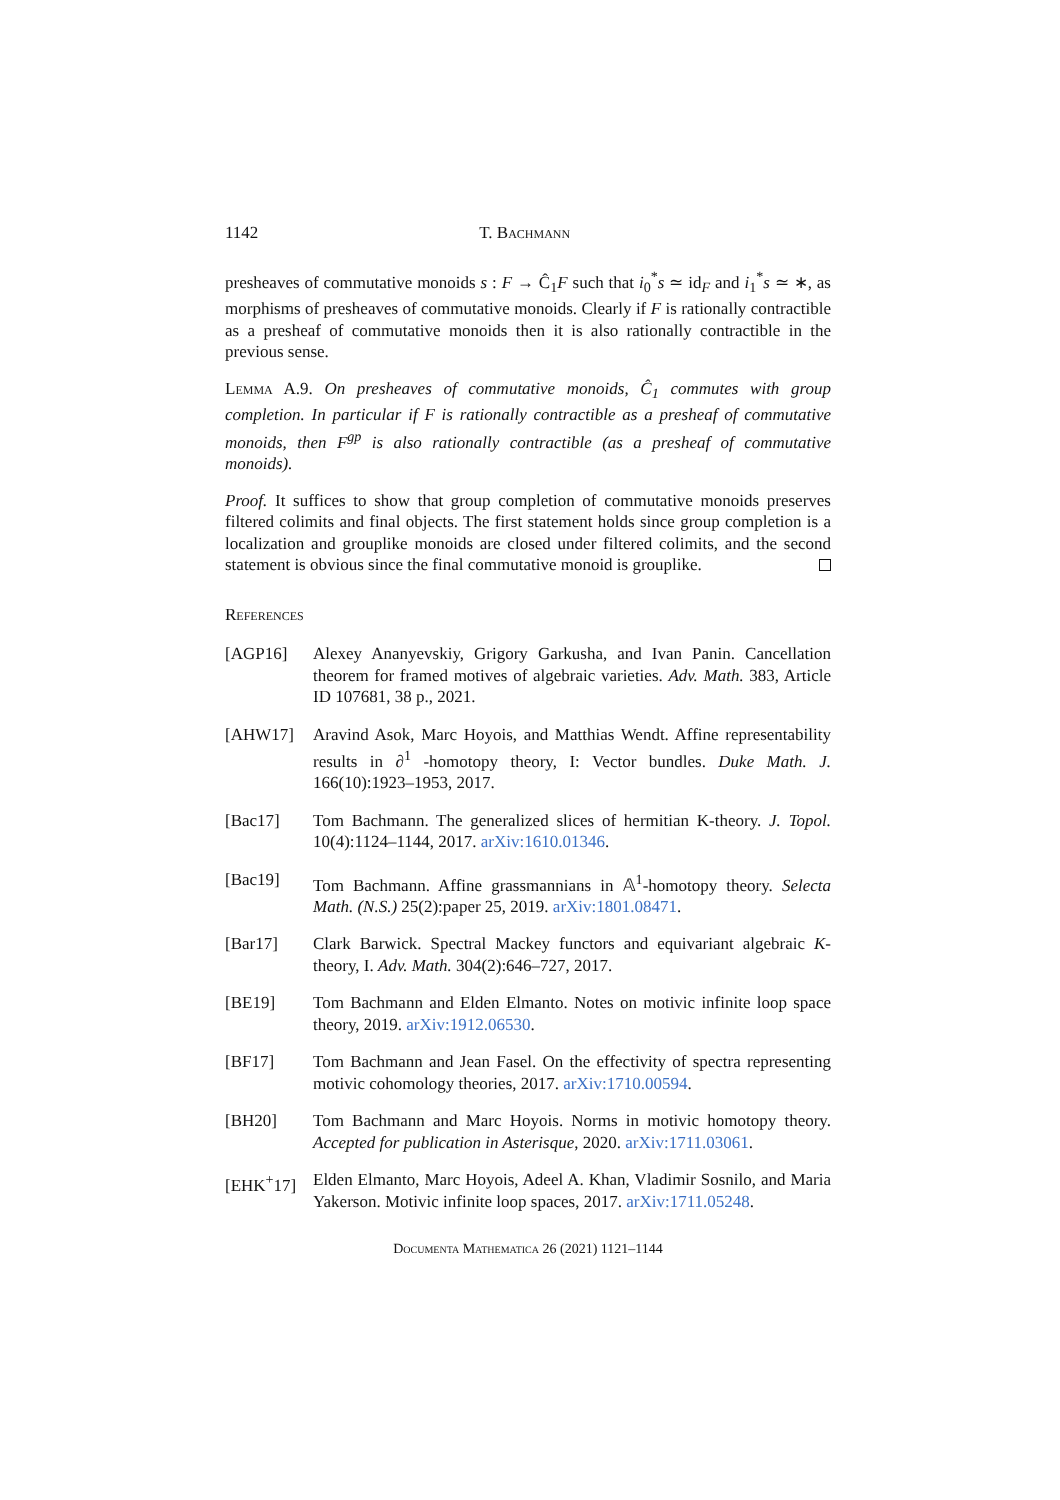1142 T. Bachmann
presheaves of commutative monoids s : F → Ĉ<sub>1</sub>F such that i<sub>0</sub><sup>*</sup>s ≃ id<sub>F</sub> and i<sub>1</sub><sup>*</sup>s ≃ ∗, as morphisms of presheaves of commutative monoids. Clearly if F is rationally contractible as a presheaf of commutative monoids then it is also rationally contractible in the previous sense.
Lemma A.9. On presheaves of commutative monoids, Ĉ<sub>1</sub> commutes with group completion. In particular if F is rationally contractible as a presheaf of commutative monoids, then F<sup>gp</sup> is also rationally contractible (as a presheaf of commutative monoids).
Proof. It suffices to show that group completion of commutative monoids preserves filtered colimits and final objects. The first statement holds since group completion is a localization and grouplike monoids are closed under filtered colimits, and the second statement is obvious since the final commutative monoid is grouplike.
References
[AGP16] Alexey Ananyevskiy, Grigory Garkusha, and Ivan Panin. Cancellation theorem for framed motives of algebraic varieties. Adv. Math. 383, Article ID 107681, 38 p., 2021.
[AHW17] Aravind Asok, Marc Hoyois, and Matthias Wendt. Affine representability results in ∂<sup>1</sup> -homotopy theory, I: Vector bundles. Duke Math. J. 166(10):1923–1953, 2017.
[Bac17] Tom Bachmann. The generalized slices of hermitian K-theory. J. Topol. 10(4):1124–1144, 2017. arXiv:1610.01346.
[Bac19] Tom Bachmann. Affine grassmannians in 𝔸<sup>1</sup>-homotopy theory. Selecta Math. (N.S.) 25(2):paper 25, 2019. arXiv:1801.08471.
[Bar17] Clark Barwick. Spectral Mackey functors and equivariant algebraic K-theory, I. Adv. Math. 304(2):646–727, 2017.
[BE19] Tom Bachmann and Elden Elmanto. Notes on motivic infinite loop space theory, 2019. arXiv:1912.06530.
[BF17] Tom Bachmann and Jean Fasel. On the effectivity of spectra representing motivic cohomology theories, 2017. arXiv:1710.00594.
[BH20] Tom Bachmann and Marc Hoyois. Norms in motivic homotopy theory. Accepted for publication in Asterisque, 2020. arXiv:1711.03061.
[EHK<sup>+</sup>17] Elden Elmanto, Marc Hoyois, Adeel A. Khan, Vladimir Sosnilo, and Maria Yakerson. Motivic infinite loop spaces, 2017. arXiv:1711.05248.
Documenta Mathematica 26 (2021) 1121–1144